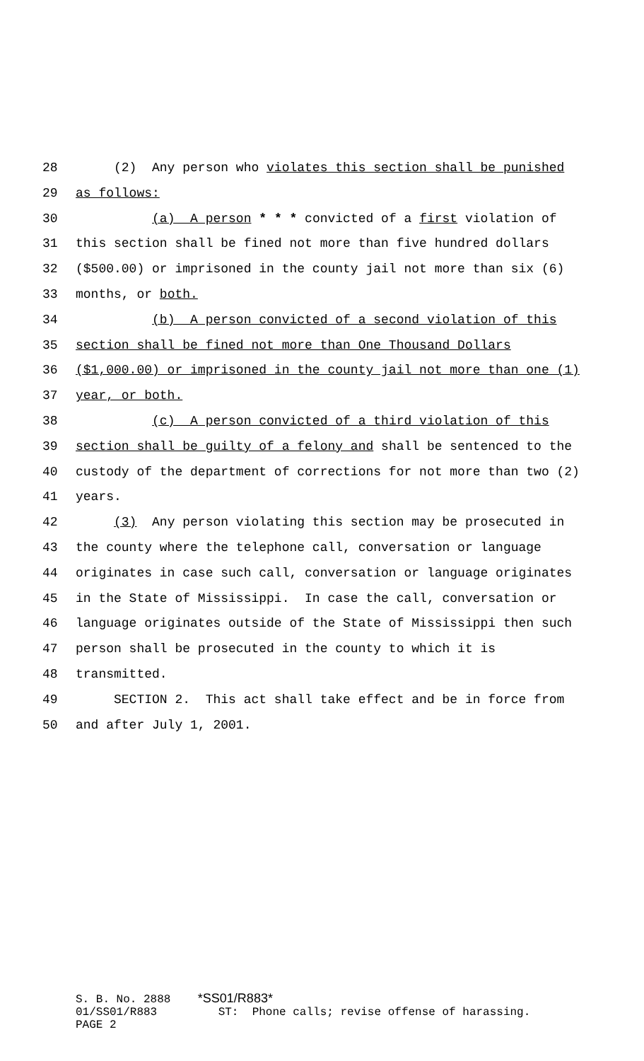28 (2) Any person who violates this section shall be punished
29 as follows:
30 (a) A person * * * convicted of a first violation of
31 this section shall be fined not more than five hundred dollars
32 ($500.00) or imprisoned in the county jail not more than six (6)
33 months, or both.
34 (b) A person convicted of a second violation of this
35 section shall be fined not more than One Thousand Dollars
36 ($1,000.00) or imprisoned in the county jail not more than one (1)
37 year, or both.
38 (c) A person convicted of a third violation of this
39 section shall be guilty of a felony and shall be sentenced to the
40 custody of the department of corrections for not more than two (2)
41 years.
42 (3) Any person violating this section may be prosecuted in
43 the county where the telephone call, conversation or language
44 originates in case such call, conversation or language originates
45 in the State of Mississippi. In case the call, conversation or
46 language originates outside of the State of Mississippi then such
47 person shall be prosecuted in the county to which it is
48 transmitted.
49 SECTION 2. This act shall take effect and be in force from
50 and after July 1, 2001.
S. B. No. 2888 *SS01/R883* 01/SS01/R883 ST: Phone calls; revise offense of harassing. PAGE 2